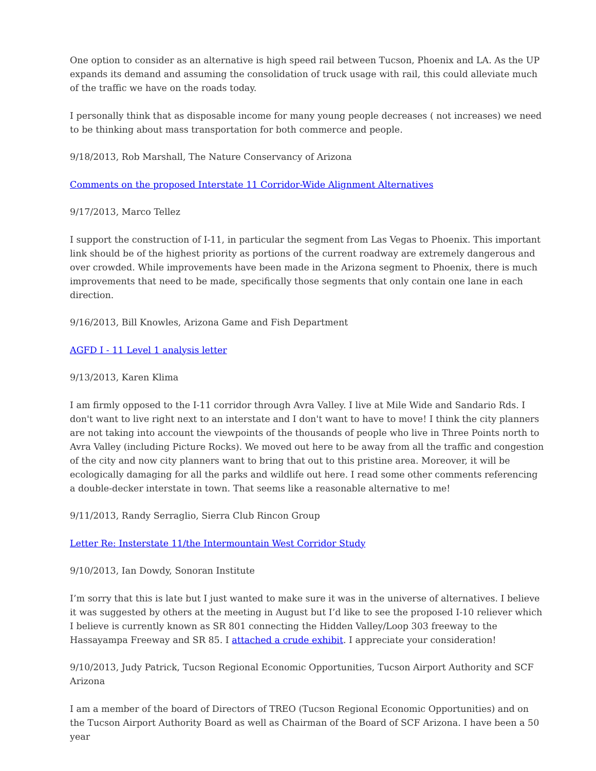One option to consider as an alternative is high speed rail between Tucson, Phoenix and LA. As the UP expands its demand and assuming the consolidation of truck usage with rail, this could alleviate much of the traffic we have on the roads today.
I personally think that as disposable income for many young people decreases ( not increases) we need to be thinking about mass transportation for both commerce and people.
9/18/2013, Rob Marshall, The Nature Conservancy of Arizona
Comments on the proposed Interstate 11 Corridor-Wide Alignment Alternatives
9/17/2013, Marco Tellez
I support the construction of I-11, in particular the segment from Las Vegas to Phoenix. This important link should be of the highest priority as portions of the current roadway are extremely dangerous and over crowded. While improvements have been made in the Arizona segment to Phoenix, there is much improvements that need to be made, specifically those segments that only contain one lane in each direction.
9/16/2013, Bill Knowles, Arizona Game and Fish Department
AGFD I - 11 Level 1 analysis letter
9/13/2013, Karen Klima
I am firmly opposed to the I-11 corridor through Avra Valley. I live at Mile Wide and Sandario Rds. I don't want to live right next to an interstate and I don't want to have to move! I think the city planners are not taking into account the viewpoints of the thousands of people who live in Three Points north to Avra Valley (including Picture Rocks). We moved out here to be away from all the traffic and congestion of the city and now city planners want to bring that out to this pristine area. Moreover, it will be ecologically damaging for all the parks and wildlife out here. I read some other comments referencing a double-decker interstate in town. That seems like a reasonable alternative to me!
9/11/2013, Randy Serraglio, Sierra Club Rincon Group
Letter Re: Insterstate 11/the Intermountain West Corridor Study
9/10/2013, Ian Dowdy, Sonoran Institute
I’m sorry that this is late but I just wanted to make sure it was in the universe of alternatives. I believe it was suggested by others at the meeting in August but I’d like to see the proposed I-10 reliever which I believe is currently known as SR 801 connecting the Hidden Valley/Loop 303 freeway to the Hassayampa Freeway and SR 85. I attached a crude exhibit. I appreciate your consideration!
9/10/2013, Judy Patrick, Tucson Regional Economic Opportunities, Tucson Airport Authority and SCF Arizona
I am a member of the board of Directors of TREO (Tucson Regional Economic Opportunities) and on the Tucson Airport Authority Board as well as Chairman of the Board of SCF Arizona. I have been a 50 year